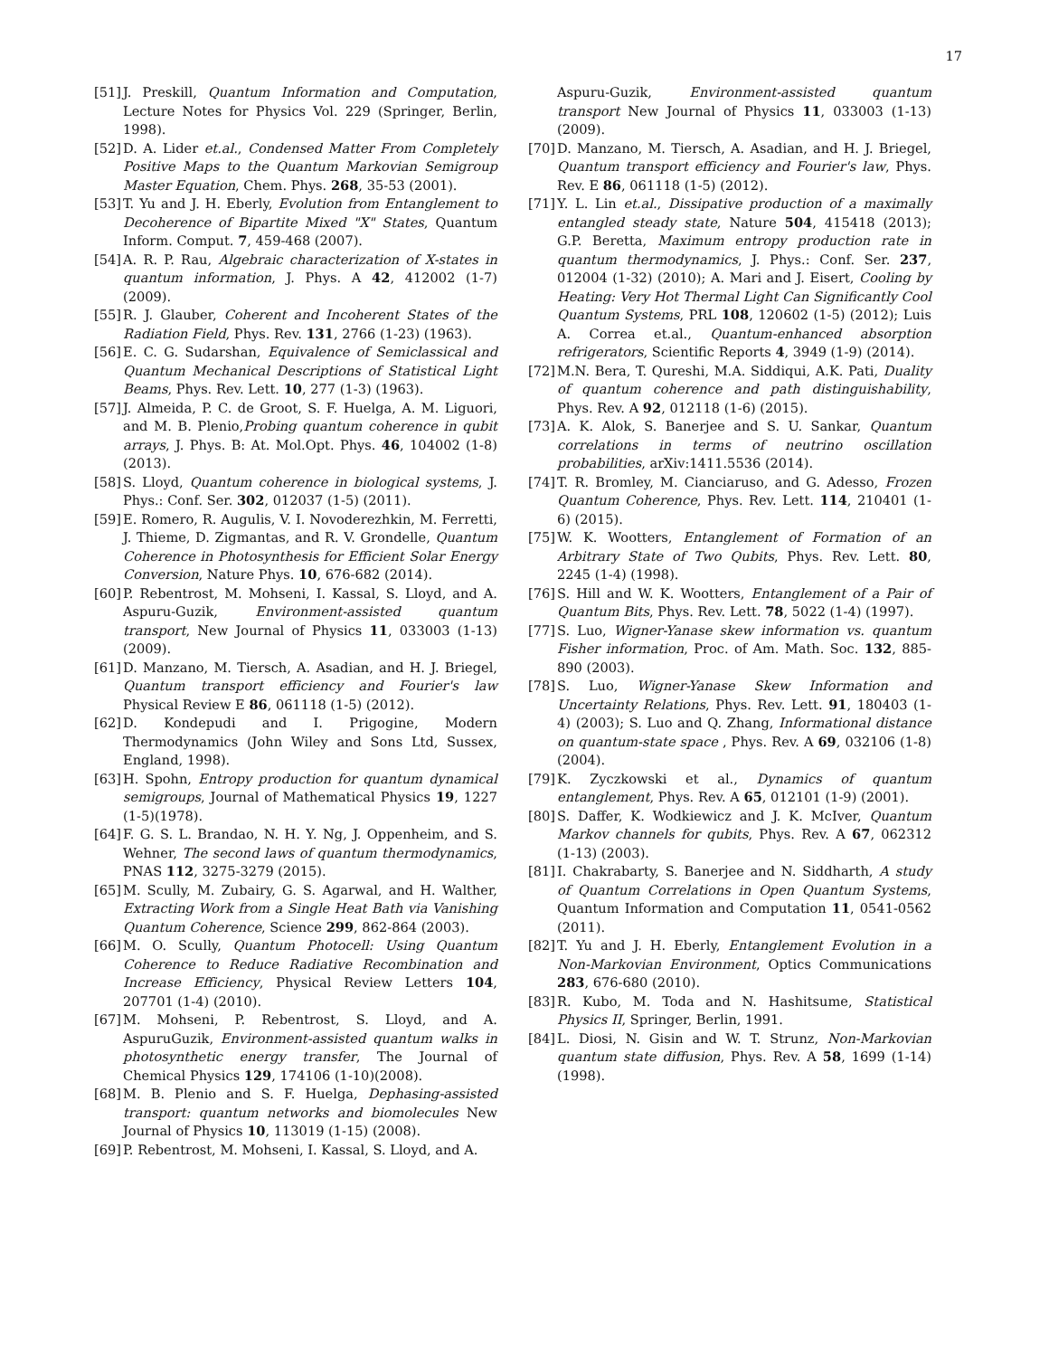17
[51] J. Preskill, Quantum Information and Computation, Lecture Notes for Physics Vol. 229 (Springer, Berlin, 1998).
[52] D. A. Lider et.al., Condensed Matter From Completely Positive Maps to the Quantum Markovian Semigroup Master Equation, Chem. Phys. 268, 35-53 (2001).
[53] T. Yu and J. H. Eberly, Evolution from Entanglement to Decoherence of Bipartite Mixed "X" States, Quantum Inform. Comput. 7, 459-468 (2007).
[54] A. R. P. Rau, Algebraic characterization of X-states in quantum information, J. Phys. A 42, 412002 (1-7) (2009).
[55] R. J. Glauber, Coherent and Incoherent States of the Radiation Field, Phys. Rev. 131, 2766 (1-23) (1963).
[56] E. C. G. Sudarshan, Equivalence of Semiclassical and Quantum Mechanical Descriptions of Statistical Light Beams, Phys. Rev. Lett. 10, 277 (1-3) (1963).
[57] J. Almeida, P. C. de Groot, S. F. Huelga, A. M. Liguori, and M. B. Plenio,Probing quantum coherence in qubit arrays, J. Phys. B: At. Mol.Opt. Phys. 46, 104002 (1-8) (2013).
[58] S. Lloyd, Quantum coherence in biological systems, J. Phys.: Conf. Ser. 302, 012037 (1-5) (2011).
[59] E. Romero, R. Augulis, V. I. Novoderezhkin, M. Ferretti, J. Thieme, D. Zigmantas, and R. V. Grondelle, Quantum Coherence in Photosynthesis for Efficient Solar Energy Conversion, Nature Phys. 10, 676-682 (2014).
[60] P. Rebentrost, M. Mohseni, I. Kassal, S. Lloyd, and A. Aspuru-Guzik, Environment-assisted quantum transport, New Journal of Physics 11, 033003 (1-13) (2009).
[61] D. Manzano, M. Tiersch, A. Asadian, and H. J. Briegel, Quantum transport efficiency and Fourier's law Physical Review E 86, 061118 (1-5) (2012).
[62] D. Kondepudi and I. Prigogine, Modern Thermodynamics (John Wiley and Sons Ltd, Sussex, England, 1998).
[63] H. Spohn, Entropy production for quantum dynamical semigroups, Journal of Mathematical Physics 19, 1227 (1-5)(1978).
[64] F. G. S. L. Brandao, N. H. Y. Ng, J. Oppenheim, and S. Wehner, The second laws of quantum thermodynamics, PNAS 112, 3275-3279 (2015).
[65] M. Scully, M. Zubairy, G. S. Agarwal, and H. Walther, Extracting Work from a Single Heat Bath via Vanishing Quantum Coherence, Science 299, 862-864 (2003).
[66] M. O. Scully, Quantum Photocell: Using Quantum Coherence to Reduce Radiative Recombination and Increase Efficiency, Physical Review Letters 104, 207701 (1-4) (2010).
[67] M. Mohseni, P. Rebentrost, S. Lloyd, and A. AspuruGuzik, Environment-assisted quantum walks in photosynthetic energy transfer, The Journal of Chemical Physics 129, 174106 (1-10)(2008).
[68] M. B. Plenio and S. F. Huelga, Dephasing-assisted transport: quantum networks and biomolecules New Journal of Physics 10, 113019 (1-15) (2008).
[69] P. Rebentrost, M. Mohseni, I. Kassal, S. Lloyd, and A.
Aspuru-Guzik, Environment-assisted quantum transport New Journal of Physics 11, 033003 (1-13) (2009).
[70] D. Manzano, M. Tiersch, A. Asadian, and H. J. Briegel, Quantum transport efficiency and Fourier's law, Phys. Rev. E 86, 061118 (1-5) (2012).
[71] Y. L. Lin et.al., Dissipative production of a maximally entangled steady state, Nature 504, 415418 (2013); G.P. Beretta, Maximum entropy production rate in quantum thermodynamics, J. Phys.: Conf. Ser. 237, 012004 (1-32) (2010); A. Mari and J. Eisert, Cooling by Heating: Very Hot Thermal Light Can Significantly Cool Quantum Systems, PRL 108, 120602 (1-5) (2012); Luis A. Correa et.al., Quantum-enhanced absorption refrigerators, Scientific Reports 4, 3949 (1-9) (2014).
[72] M.N. Bera, T. Qureshi, M.A. Siddiqui, A.K. Pati, Duality of quantum coherence and path distinguishability, Phys. Rev. A 92, 012118 (1-6) (2015).
[73] A. K. Alok, S. Banerjee and S. U. Sankar, Quantum correlations in terms of neutrino oscillation probabilities, arXiv:1411.5536 (2014).
[74] T. R. Bromley, M. Cianciaruso, and G. Adesso, Frozen Quantum Coherence, Phys. Rev. Lett. 114, 210401 (1-6) (2015).
[75] W. K. Wootters, Entanglement of Formation of an Arbitrary State of Two Qubits, Phys. Rev. Lett. 80, 2245 (1-4) (1998).
[76] S. Hill and W. K. Wootters, Entanglement of a Pair of Quantum Bits, Phys. Rev. Lett. 78, 5022 (1-4) (1997).
[77] S. Luo, Wigner-Yanase skew information vs. quantum Fisher information, Proc. of Am. Math. Soc. 132, 885-890 (2003).
[78] S. Luo, Wigner-Yanase Skew Information and Uncertainty Relations, Phys. Rev. Lett. 91, 180403 (1-4) (2003); S. Luo and Q. Zhang, Informational distance on quantum-state space , Phys. Rev. A 69, 032106 (1-8) (2004).
[79] K. Zyczkowski et al., Dynamics of quantum entanglement, Phys. Rev. A 65, 012101 (1-9) (2001).
[80] S. Daffer, K. Wodkiewicz and J. K. McIver, Quantum Markov channels for qubits, Phys. Rev. A 67, 062312 (1-13) (2003).
[81] I. Chakrabarty, S. Banerjee and N. Siddharth, A study of Quantum Correlations in Open Quantum Systems, Quantum Information and Computation 11, 0541-0562 (2011).
[82] T. Yu and J. H. Eberly, Entanglement Evolution in a Non-Markovian Environment, Optics Communications 283, 676-680 (2010).
[83] R. Kubo, M. Toda and N. Hashitsume, Statistical Physics II, Springer, Berlin, 1991.
[84] L. Diosi, N. Gisin and W. T. Strunz, Non-Markovian quantum state diffusion, Phys. Rev. A 58, 1699 (1-14) (1998).